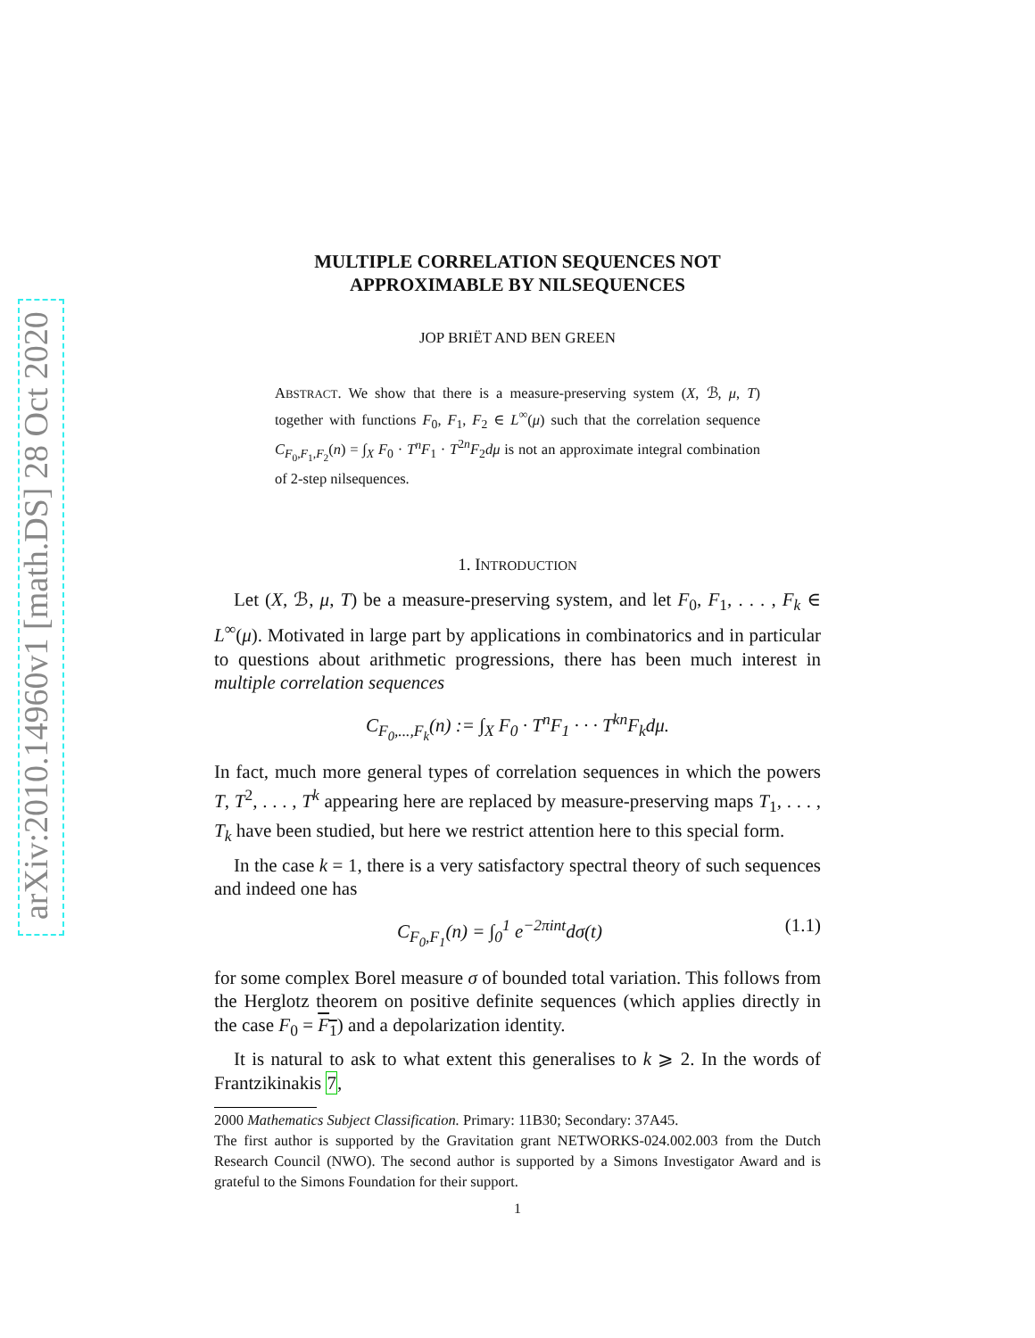arXiv:2010.14960v1 [math.DS] 28 Oct 2020
MULTIPLE CORRELATION SEQUENCES NOT
APPROXIMABLE BY NILSEQUENCES
JOP BRIËT AND BEN GREEN
ABSTRACT. We show that there is a measure-preserving system (X, ℬ, μ, T) together with functions F<sub>0</sub>, F<sub>1</sub>, F<sub>2</sub> ∈ L<sup>∞</sup>(μ) such that the correlation sequence C<sub>F<sub>0</sub>,F<sub>1</sub>,F<sub>2</sub></sub>(n) = ∫<sub>X</sub> F<sub>0</sub> · T<sup>n</sup>F<sub>1</sub> · T<sup>2n</sup>F<sub>2</sub>dμ is not an approximate integral combination of 2-step nilsequences.
1. INTRODUCTION
Let (X, ℬ, μ, T) be a measure-preserving system, and let F<sub>0</sub>, F<sub>1</sub>, . . . , F<sub>k</sub> ∈ L<sup>∞</sup>(μ). Motivated in large part by applications in combinatorics and in particular to questions about arithmetic progressions, there has been much interest in multiple correlation sequences
C<sub>F<sub>0</sub>,...,F<sub>k</sub></sub>(n) := ∫<sub>X</sub> F<sub>0</sub> · T<sup>n</sup>F<sub>1</sub> · · · T<sup>kn</sup>F<sub>k</sub>dμ.
In fact, much more general types of correlation sequences in which the powers T, T<sup>2</sup>, . . . , T<sup>k</sup> appearing here are replaced by measure-preserving maps T<sub>1</sub>, . . . , T<sub>k</sub> have been studied, but here we restrict attention here to this special form.
In the case k = 1, there is a very satisfactory spectral theory of such sequences and indeed one has
C<sub>F<sub>0</sub>,F<sub>1</sub></sub>(n) = ∫<sub>0</sub><sup>1</sup> e<sup>−2πint</sup>dσ(t) (1.1)
for some complex Borel measure σ of bounded total variation. This follows from the Herglotz theorem on positive definite sequences (which applies directly in the case F<sub>0</sub> = F<sub>1</sub>) and a depolarization identity.
It is natural to ask to what extent this generalises to k ⩾ 2. In the words of Frantzikinakis 7,
2000 Mathematics Subject Classification. Primary: 11B30; Secondary: 37A45.
The first author is supported by the Gravitation grant NETWORKS-024.002.003 from the Dutch Research Council (NWO). The second author is supported by a Simons Investigator Award and is grateful to the Simons Foundation for their support.
1